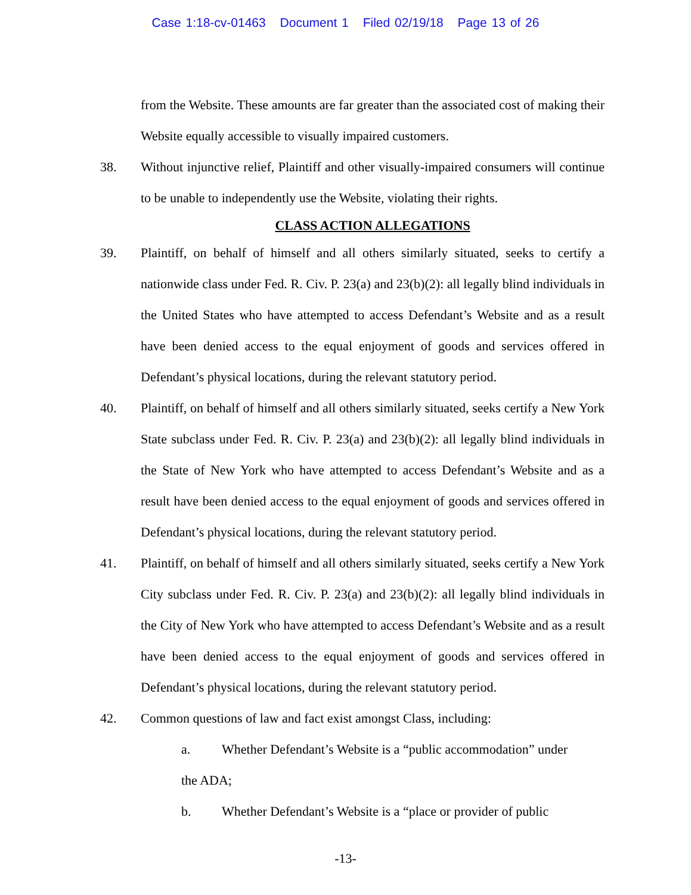Case 1:18-cv-01463 Document 1 Filed 02/19/18 Page 13 of 26
from the Website. These amounts are far greater than the associated cost of making their Website equally accessible to visually impaired customers.
38. Without injunctive relief, Plaintiff and other visually-impaired consumers will continue to be unable to independently use the Website, violating their rights.
CLASS ACTION ALLEGATIONS
39. Plaintiff, on behalf of himself and all others similarly situated, seeks to certify a nationwide class under Fed. R. Civ. P. 23(a) and 23(b)(2): all legally blind individuals in the United States who have attempted to access Defendant’s Website and as a result have been denied access to the equal enjoyment of goods and services offered in Defendant’s physical locations, during the relevant statutory period.
40. Plaintiff, on behalf of himself and all others similarly situated, seeks certify a New York State subclass under Fed. R. Civ. P. 23(a) and 23(b)(2): all legally blind individuals in the State of New York who have attempted to access Defendant’s Website and as a result have been denied access to the equal enjoyment of goods and services offered in Defendant’s physical locations, during the relevant statutory period.
41. Plaintiff, on behalf of himself and all others similarly situated, seeks certify a New York City subclass under Fed. R. Civ. P. 23(a) and 23(b)(2): all legally blind individuals in the City of New York who have attempted to access Defendant’s Website and as a result have been denied access to the equal enjoyment of goods and services offered in Defendant’s physical locations, during the relevant statutory period.
42. Common questions of law and fact exist amongst Class, including:
a. Whether Defendant’s Website is a “public accommodation” under
the ADA;
b. Whether Defendant’s Website is a “place or provider of public
-13-